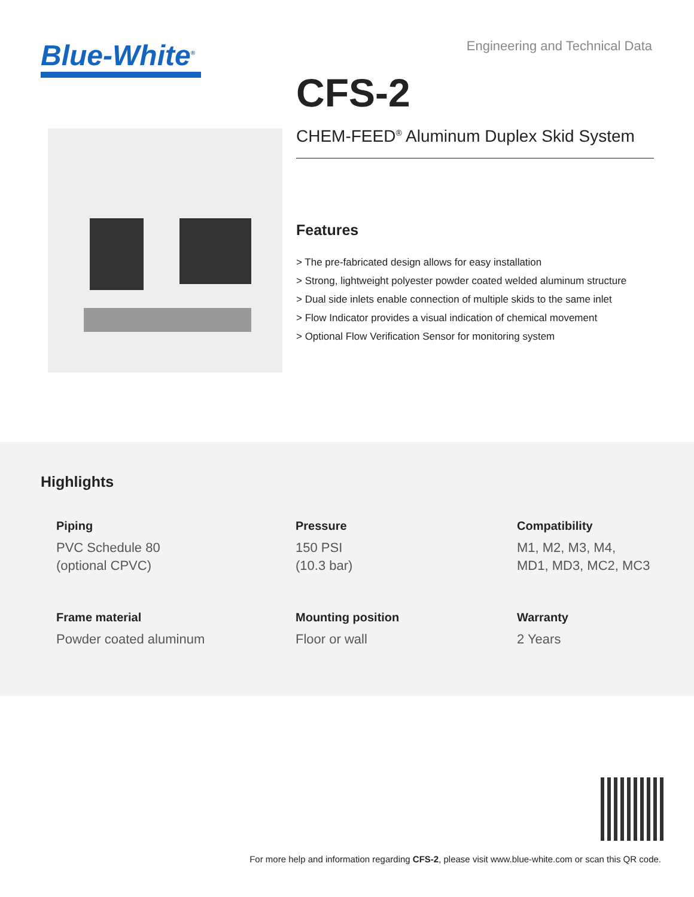Blue-White<sup>®</sup>
Engineering and Technical Data
CFS-2
CHEM-FEED<sup>®</sup> Aluminum Duplex Skid System
Features
> The pre-fabricated design allows for easy installation
> Strong, lightweight polyester powder coated welded aluminum structure
> Dual side inlets enable connection of multiple skids to the same inlet
> Flow Indicator provides a visual indication of chemical movement
> Optional Flow Verification Sensor for monitoring system
Highlights
Piping
PVC Schedule 80
(optional CPVC)
Pressure
150 PSI
(10.3 bar)
Compatibility
M1, M2, M3, M4,
MD1, MD3, MC2, MC3
Frame material
Powder coated aluminum
Mounting position
Floor or wall
Warranty
2 Years
For more help and information regarding CFS-2, please visit www.blue-white.com or scan this QR code.